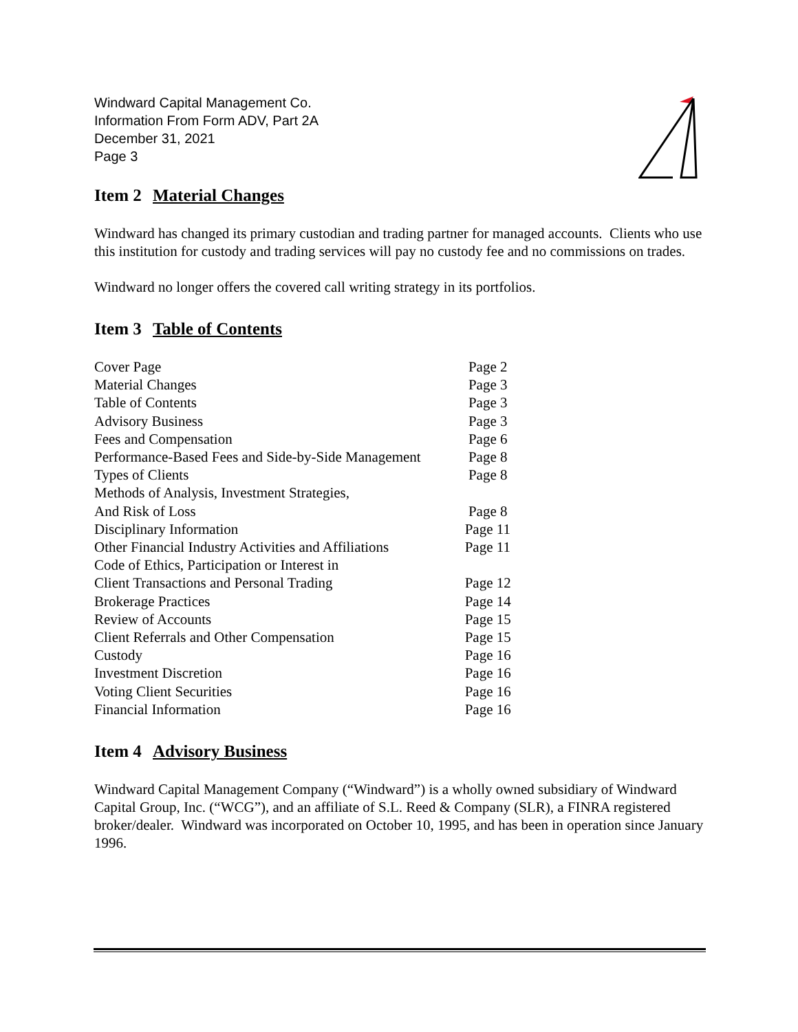Windward Capital Management Co.
Information From Form ADV, Part 2A
December 31, 2021
Page 3
Item 2 Material Changes
Windward has changed its primary custodian and trading partner for managed accounts. Clients who use this institution for custody and trading services will pay no custody fee and no commissions on trades.
Windward no longer offers the covered call writing strategy in its portfolios.
Item 3 Table of Contents
| Cover Page | Page 2 |
| Material Changes | Page 3 |
| Table of Contents | Page 3 |
| Advisory Business | Page 3 |
| Fees and Compensation | Page 6 |
| Performance-Based Fees and Side-by-Side Management | Page 8 |
| Types of Clients | Page 8 |
| Methods of Analysis, Investment Strategies, | |
| And Risk of Loss | Page 8 |
| Disciplinary Information | Page 11 |
| Other Financial Industry Activities and Affiliations | Page 11 |
| Code of Ethics, Participation or Interest in | |
| Client Transactions and Personal Trading | Page 12 |
| Brokerage Practices | Page 14 |
| Review of Accounts | Page 15 |
| Client Referrals and Other Compensation | Page 15 |
| Custody | Page 16 |
| Investment Discretion | Page 16 |
| Voting Client Securities | Page 16 |
| Financial Information | Page 16 |
Item 4 Advisory Business
Windward Capital Management Company (“Windward”) is a wholly owned subsidiary of Windward Capital Group, Inc. (“WCG”), and an affiliate of S.L. Reed & Company (SLR), a FINRA registered broker/dealer. Windward was incorporated on October 10, 1995, and has been in operation since January 1996.